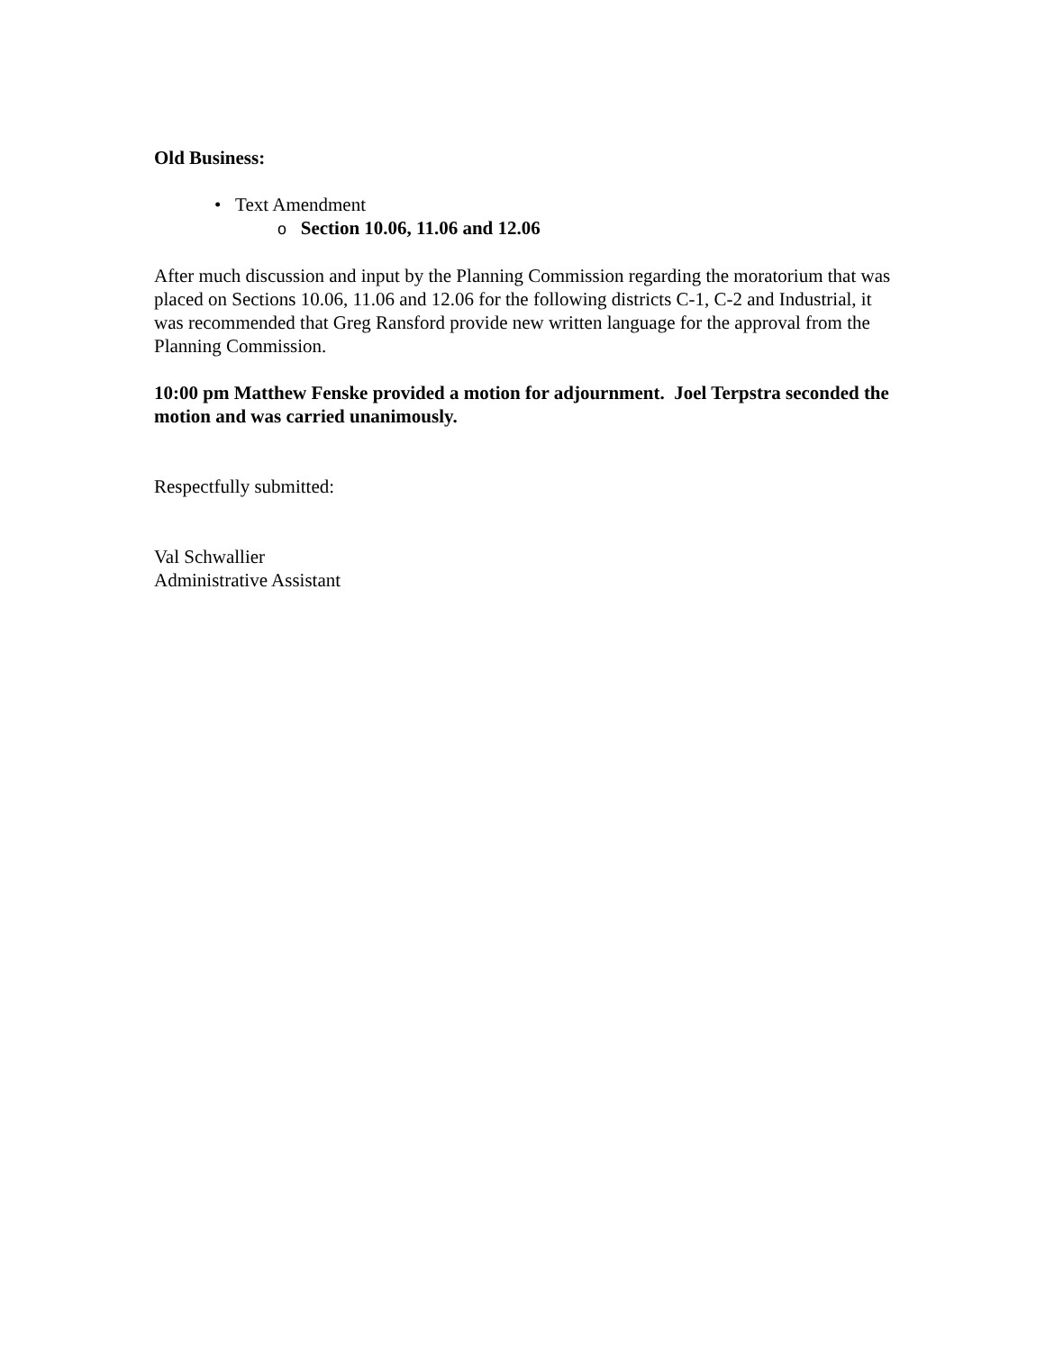Old Business:
• Text Amendment
o Section 10.06, 11.06 and 12.06
After much discussion and input by the Planning Commission regarding the moratorium that was placed on Sections 10.06, 11.06 and 12.06 for the following districts C-1, C-2 and Industrial, it was recommended that Greg Ransford provide new written language for the approval from the Planning Commission.
10:00 pm Matthew Fenske provided a motion for adjournment. Joel Terpstra seconded the motion and was carried unanimously.
Respectfully submitted:
Val Schwallier
Administrative Assistant